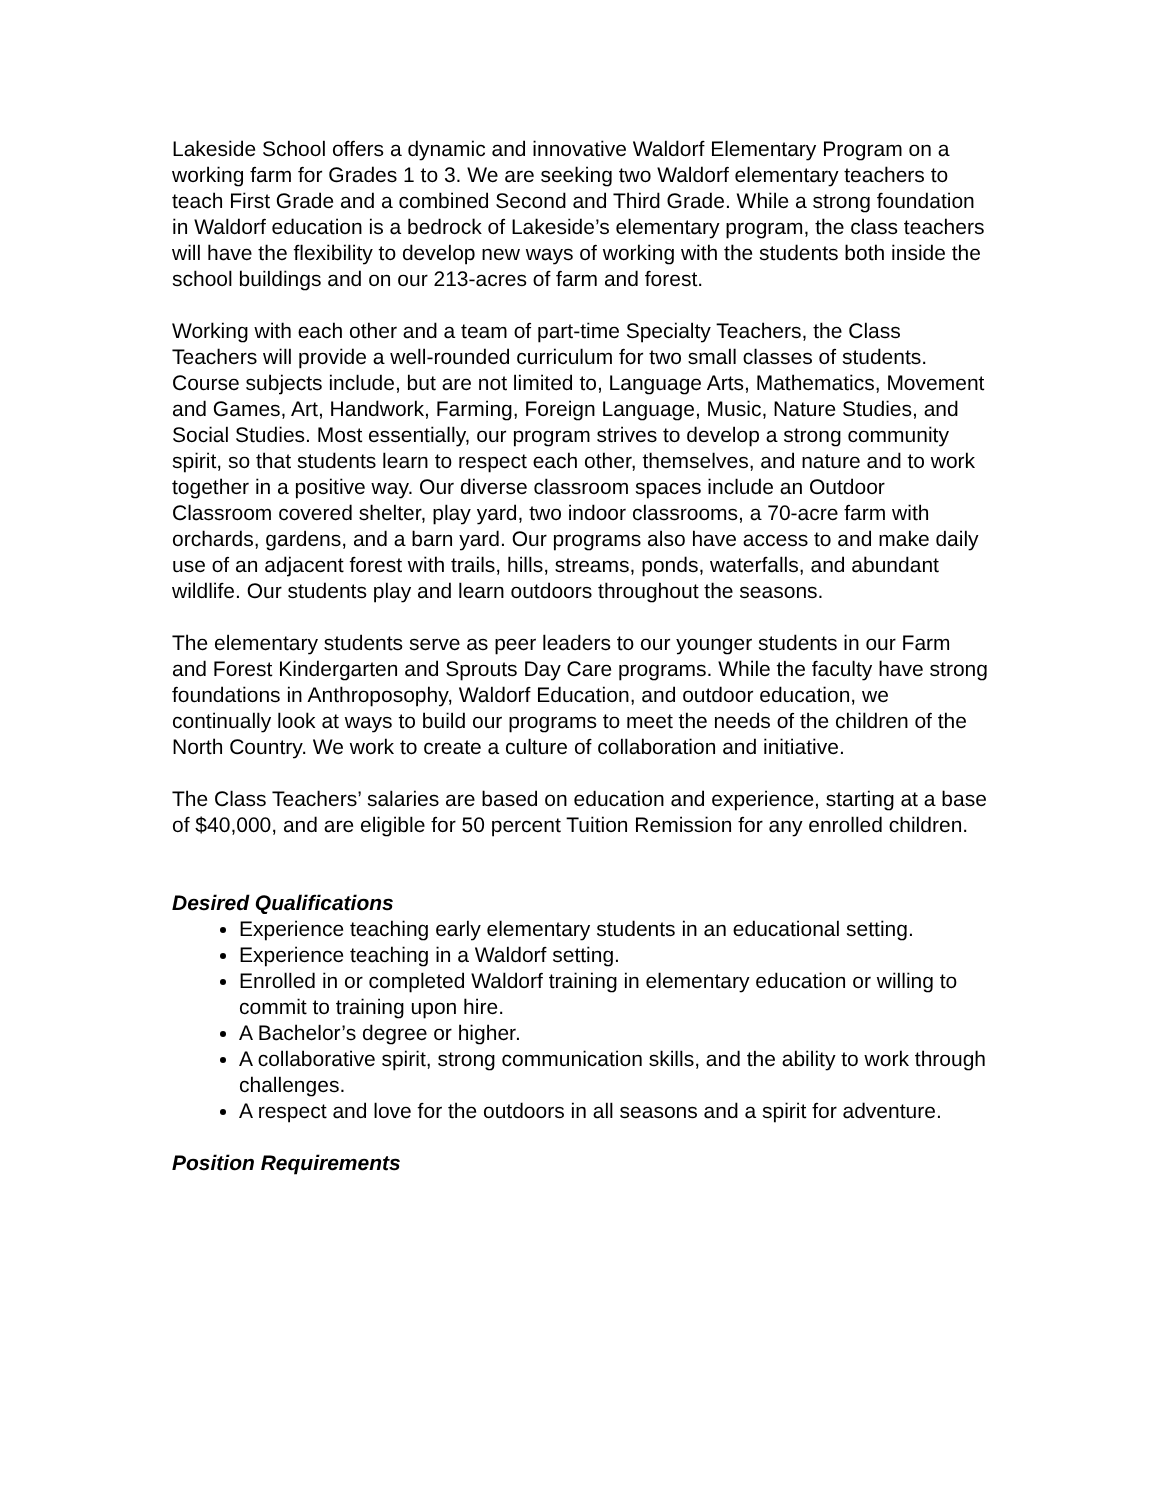Lakeside School offers a dynamic and innovative Waldorf Elementary Program on a working farm for Grades 1 to 3. We are seeking two Waldorf elementary teachers to teach First Grade and a combined Second and Third Grade. While a strong foundation in Waldorf education is a bedrock of Lakeside’s elementary program, the class teachers will have the flexibility to develop new ways of working with the students both inside the school buildings and on our 213-acres of farm and forest.
Working with each other and a team of part-time Specialty Teachers, the Class Teachers will provide a well-rounded curriculum for two small classes of students. Course subjects include, but are not limited to, Language Arts, Mathematics, Movement and Games, Art, Handwork, Farming, Foreign Language, Music, Nature Studies, and Social Studies. Most essentially, our program strives to develop a strong community spirit, so that students learn to respect each other, themselves, and nature and to work together in a positive way. Our diverse classroom spaces include an Outdoor Classroom covered shelter, play yard, two indoor classrooms, a 70-acre farm with orchards, gardens, and a barn yard. Our programs also have access to and make daily use of an adjacent forest with trails, hills, streams, ponds, waterfalls, and abundant wildlife. Our students play and learn outdoors throughout the seasons.
The elementary students serve as peer leaders to our younger students in our Farm and Forest Kindergarten and Sprouts Day Care programs. While the faculty have strong foundations in Anthroposophy, Waldorf Education, and outdoor education, we continually look at ways to build our programs to meet the needs of the children of the North Country. We work to create a culture of collaboration and initiative.
The Class Teachers’ salaries are based on education and experience, starting at a base of $40,000, and are eligible for 50 percent Tuition Remission for any enrolled children.
Desired Qualifications
Experience teaching early elementary students in an educational setting.
Experience teaching in a Waldorf setting.
Enrolled in or completed Waldorf training in elementary education or willing to commit to training upon hire.
A Bachelor’s degree or higher.
A collaborative spirit, strong communication skills, and the ability to work through challenges.
A respect and love for the outdoors in all seasons and a spirit for adventure.
Position Requirements